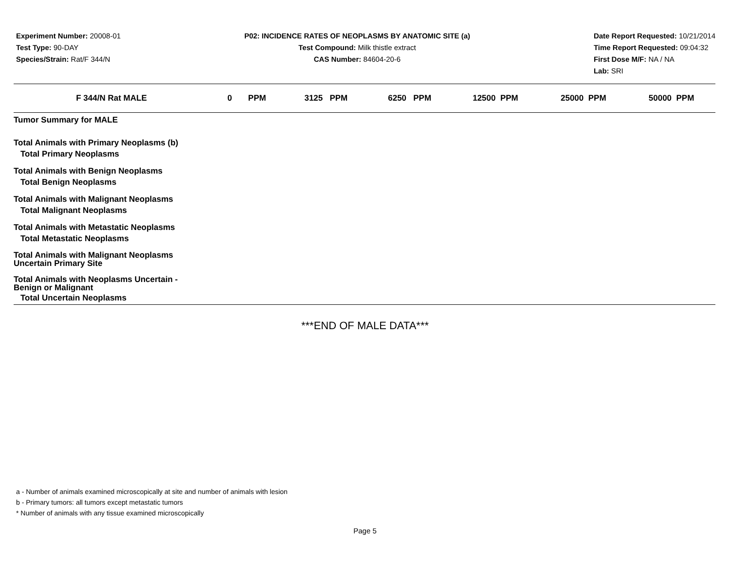Experiment Number: 20008-01
Test Type: 90-DAY
Species/Strain: Rat/F 344/N
P02: INCIDENCE RATES OF NEOPLASMS BY ANATOMIC SITE (a)
Test Compound: Milk thistle extract
CAS Number: 84604-20-6
Date Report Requested: 10/21/2014
Time Report Requested: 09:04:32
First Dose M/F: NA / NA
Lab: SRI
| F 344/N Rat MALE | 0 PPM | 3125 PPM | 6250 PPM | 12500 PPM | 25000 PPM | 50000 PPM |
| --- | --- | --- | --- | --- | --- | --- |
| Tumor Summary for MALE | | | | | | |
| Total Animals with Primary Neoplasms (b) | | | | | | |
| Total Primary Neoplasms | | | | | | |
| Total Animals with Benign Neoplasms | | | | | | |
| Total Benign Neoplasms | | | | | | |
| Total Animals with Malignant Neoplasms | | | | | | |
| Total Malignant Neoplasms | | | | | | |
| Total Animals with Metastatic Neoplasms | | | | | | |
| Total Metastatic Neoplasms | | | | | | |
| Total Animals with Malignant Neoplasms Uncertain Primary Site | | | | | | |
| Total Animals with Neoplasms Uncertain - Benign or Malignant | | | | | | |
| Total Uncertain Neoplasms | | | | | | |
***END OF MALE DATA***
a - Number of animals examined microscopically at site and number of animals with lesion
b - Primary tumors: all tumors except metastatic tumors
* Number of animals with any tissue examined microscopically
Page 5